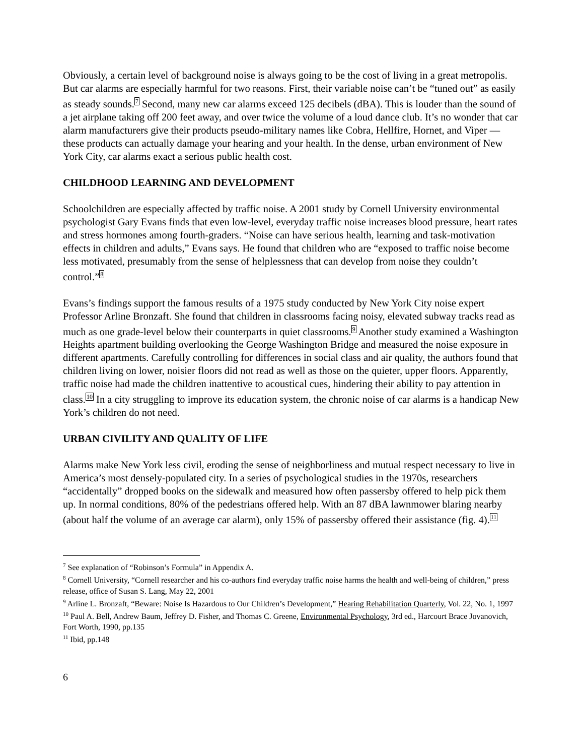Obviously, a certain level of background noise is always going to be the cost of living in a great metropolis. But car alarms are especially harmful for two reasons. First, their variable noise can’t be “tuned out” as easily as steady sounds.<sup>7</sup> Second, many new car alarms exceed 125 decibels (dBA). This is louder than the sound of a jet airplane taking off 200 feet away, and over twice the volume of a loud dance club. It’s no wonder that car alarm manufacturers give their products pseudo-military names like Cobra, Hellfire, Hornet, and Viper — these products can actually damage your hearing and your health. In the dense, urban environment of New York City, car alarms exact a serious public health cost.
CHILDHOOD LEARNING AND DEVELOPMENT
Schoolchildren are especially affected by traffic noise. A 2001 study by Cornell University environmental psychologist Gary Evans finds that even low-level, everyday traffic noise increases blood pressure, heart rates and stress hormones among fourth-graders. “Noise can have serious health, learning and task-motivation effects in children and adults,” Evans says. He found that children who are “exposed to traffic noise become less motivated, presumably from the sense of helplessness that can develop from noise they couldn’t control.”<sup>8</sup>
Evans’s findings support the famous results of a 1975 study conducted by New York City noise expert Professor Arline Bronzaft. She found that children in classrooms facing noisy, elevated subway tracks read as much as one grade-level below their counterparts in quiet classrooms.<sup>9</sup> Another study examined a Washington Heights apartment building overlooking the George Washington Bridge and measured the noise exposure in different apartments. Carefully controlling for differences in social class and air quality, the authors found that children living on lower, noisier floors did not read as well as those on the quieter, upper floors. Apparently, traffic noise had made the children inattentive to acoustical cues, hindering their ability to pay attention in class.<sup>10</sup> In a city struggling to improve its education system, the chronic noise of car alarms is a handicap New York’s children do not need.
URBAN CIVILITY AND QUALITY OF LIFE
Alarms make New York less civil, eroding the sense of neighborliness and mutual respect necessary to live in America’s most densely-populated city. In a series of psychological studies in the 1970s, researchers “accidentally” dropped books on the sidewalk and measured how often passersby offered to help pick them up. In normal conditions, 80% of the pedestrians offered help. With an 87 dBA lawnmower blaring nearby (about half the volume of an average car alarm), only 15% of passersby offered their assistance (fig. 4).<sup>11</sup>
<sup>7</sup> See explanation of “Robinson’s Formula” in Appendix A.
<sup>8</sup> Cornell University, “Cornell researcher and his co-authors find everyday traffic noise harms the health and well-being of children,” press release, office of Susan S. Lang, May 22, 2001
<sup>9</sup> Arline L. Bronzaft, “Beware: Noise Is Hazardous to Our Children’s Development,” Hearing Rehabilitation Quarterly, Vol. 22, No. 1, 1997
<sup>10</sup> Paul A. Bell, Andrew Baum, Jeffrey D. Fisher, and Thomas C. Greene, Environmental Psychology, 3rd ed., Harcourt Brace Jovanovich, Fort Worth, 1990, pp.135
<sup>11</sup> Ibid, pp.148
6